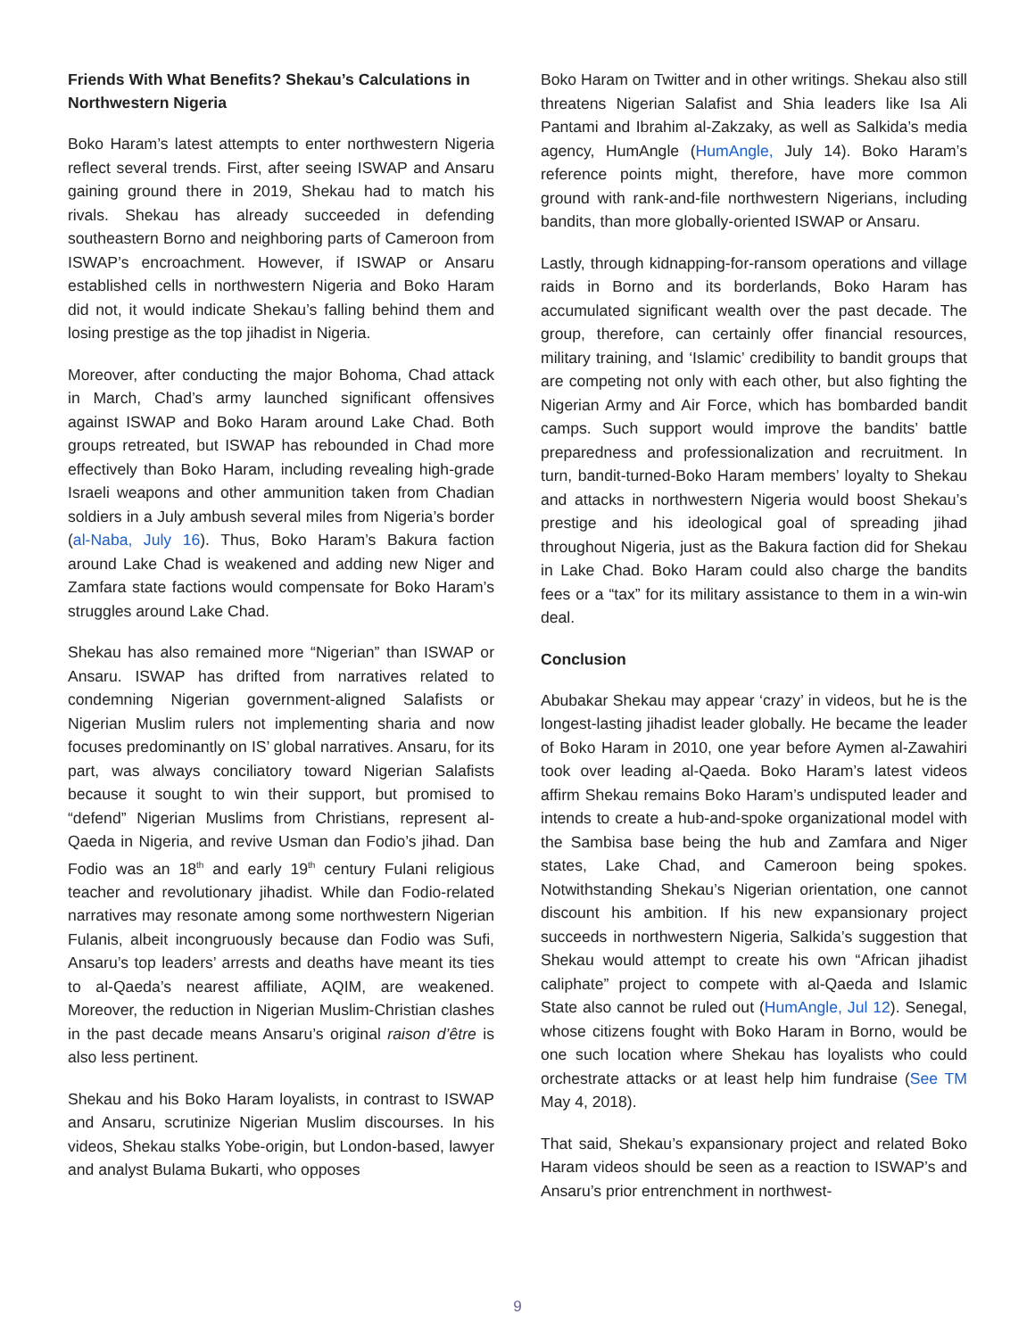Friends With What Benefits? Shekau’s Calculations in Northwestern Nigeria
Boko Haram’s latest attempts to enter northwestern Nigeria reflect several trends. First, after seeing ISWAP and Ansaru gaining ground there in 2019, Shekau had to match his rivals. Shekau has already succeeded in defending southeastern Borno and neighboring parts of Cameroon from ISWAP’s encroachment. However, if ISWAP or Ansaru established cells in northwestern Nigeria and Boko Haram did not, it would indicate Shekau’s falling behind them and losing prestige as the top jihadist in Nigeria.
Moreover, after conducting the major Bohoma, Chad attack in March, Chad’s army launched significant offensives against ISWAP and Boko Haram around Lake Chad. Both groups retreated, but ISWAP has rebounded in Chad more effectively than Boko Haram, including revealing high-grade Israeli weapons and other ammunition taken from Chadian soldiers in a July ambush several miles from Nigeria’s border (al-Naba, July 16). Thus, Boko Haram’s Bakura faction around Lake Chad is weakened and adding new Niger and Zamfara state factions would compensate for Boko Haram’s struggles around Lake Chad.
Shekau has also remained more “Nigerian” than ISWAP or Ansaru. ISWAP has drifted from narratives related to condemning Nigerian government-aligned Salafists or Nigerian Muslim rulers not implementing sharia and now focuses predominantly on IS’ global narratives. Ansaru, for its part, was always conciliatory toward Nigerian Salafists because it sought to win their support, but promised to “defend” Nigerian Muslims from Christians, represent al-Qaeda in Nigeria, and revive Usman dan Fodio’s jihad. Dan Fodio was an 18<sup>th</sup> and early 19<sup>th</sup> century Fulani religious teacher and revolutionary jihadist. While dan Fodio-related narratives may resonate among some northwestern Nigerian Fulanis, albeit incongruously because dan Fodio was Sufi, Ansaru’s top leaders’ arrests and deaths have meant its ties to al-Qaeda’s nearest affiliate, AQIM, are weakened. Moreover, the reduction in Nigerian Muslim-Christian clashes in the past decade means Ansaru’s original raison d’être is also less pertinent.
Shekau and his Boko Haram loyalists, in contrast to ISWAP and Ansaru, scrutinize Nigerian Muslim discourses. In his videos, Shekau stalks Yobe-origin, but London-based, lawyer and analyst Bulama Bukarti, who opposes
Boko Haram on Twitter and in other writings. Shekau also still threatens Nigerian Salafist and Shia leaders like Isa Ali Pantami and Ibrahim al-Zakzaky, as well as Salkida’s media agency, HumAngle (HumAngle, July 14). Boko Haram’s reference points might, therefore, have more common ground with rank-and-file northwestern Nigerians, including bandits, than more globally-oriented ISWAP or Ansaru.
Lastly, through kidnapping-for-ransom operations and village raids in Borno and its borderlands, Boko Haram has accumulated significant wealth over the past decade. The group, therefore, can certainly offer financial resources, military training, and ‘Islamic’ credibility to bandit groups that are competing not only with each other, but also fighting the Nigerian Army and Air Force, which has bombarded bandit camps. Such support would improve the bandits’ battle preparedness and professionalization and recruitment. In turn, bandit-turned-Boko Haram members’ loyalty to Shekau and attacks in northwestern Nigeria would boost Shekau’s prestige and his ideological goal of spreading jihad throughout Nigeria, just as the Bakura faction did for Shekau in Lake Chad. Boko Haram could also charge the bandits fees or a “tax” for its military assistance to them in a win-win deal.
Conclusion
Abubakar Shekau may appear ‘crazy’ in videos, but he is the longest-lasting jihadist leader globally. He became the leader of Boko Haram in 2010, one year before Aymen al-Zawahiri took over leading al-Qaeda. Boko Haram’s latest videos affirm Shekau remains Boko Haram’s undisputed leader and intends to create a hub-and-spoke organizational model with the Sambisa base being the hub and Zamfara and Niger states, Lake Chad, and Cameroon being spokes. Notwithstanding Shekau’s Nigerian orientation, one cannot discount his ambition. If his new expansionary project succeeds in northwestern Nigeria, Salkida’s suggestion that Shekau would attempt to create his own “African jihadist caliphate” project to compete with al-Qaeda and Islamic State also cannot be ruled out (HumAngle, Jul 12). Senegal, whose citizens fought with Boko Haram in Borno, would be one such location where Shekau has loyalists who could orchestrate attacks or at least help him fundraise (See TM May 4, 2018).
That said, Shekau’s expansionary project and related Boko Haram videos should be seen as a reaction to ISWAP’s and Ansaru’s prior entrenchment in northwest-
9